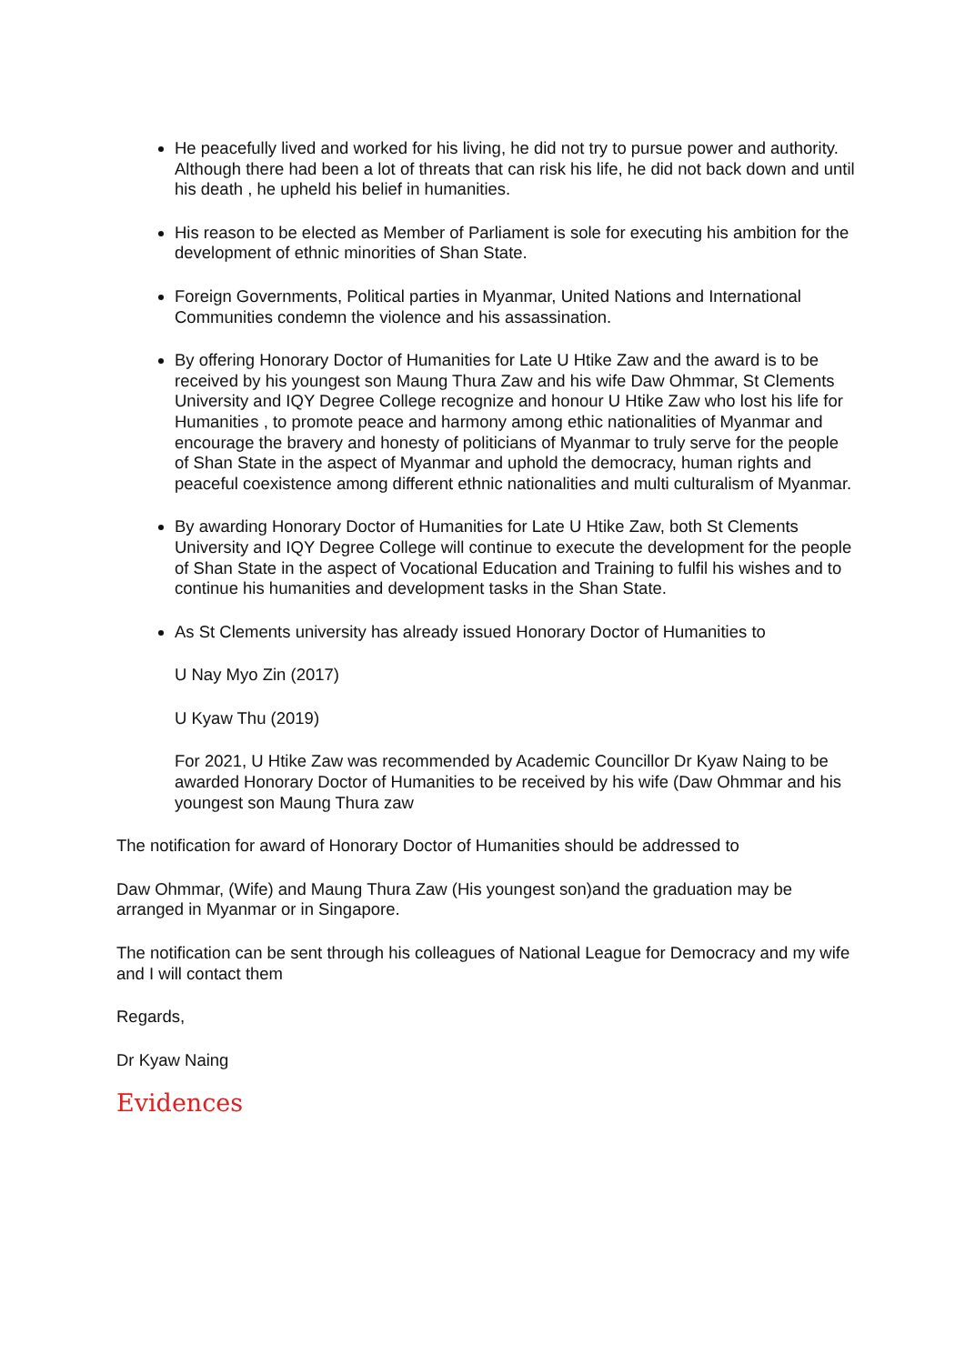He peacefully lived and worked for his living, he did not try to pursue power and authority. Although there had been a lot of threats that can risk his life, he did not back down and until his death , he upheld his belief in humanities.
His reason to be elected as Member of Parliament is sole for executing his ambition for the development of ethnic minorities of Shan State.
Foreign Governments, Political parties in Myanmar, United Nations and International Communities condemn the violence and his assassination.
By offering Honorary Doctor of Humanities for Late U Htike Zaw and the award is to be received by his youngest son Maung Thura Zaw and his wife Daw Ohmmar, St Clements University and IQY Degree College recognize and honour U Htike Zaw who lost his life for Humanities , to promote peace and harmony among ethic nationalities of Myanmar and encourage the bravery and honesty of politicians of Myanmar to truly serve for the people of Shan State in the aspect of Myanmar and uphold the democracy, human rights and peaceful coexistence among different ethnic nationalities and multi culturalism of Myanmar.
By awarding Honorary Doctor of Humanities for Late U Htike Zaw, both St Clements University and IQY Degree College will continue to execute the development for the people of Shan State in the aspect of Vocational Education and Training to fulfil his wishes and to continue his humanities and development tasks in the Shan State.
As St Clements university has already issued Honorary Doctor of Humanities to
U Nay Myo Zin (2017)
U Kyaw Thu (2019)
For 2021, U Htike Zaw was recommended by Academic Councillor Dr Kyaw Naing to be awarded Honorary Doctor of Humanities to be received by his wife (Daw Ohmmar and his youngest son Maung Thura zaw
The notification for award of Honorary Doctor of Humanities should be addressed to
Daw Ohmmar, (Wife) and Maung Thura Zaw (His youngest son)and the graduation may be arranged in Myanmar or in Singapore.
The notification can be sent through his colleagues of National League for Democracy and my wife and I will contact them
Regards,
Dr Kyaw Naing
Evidences